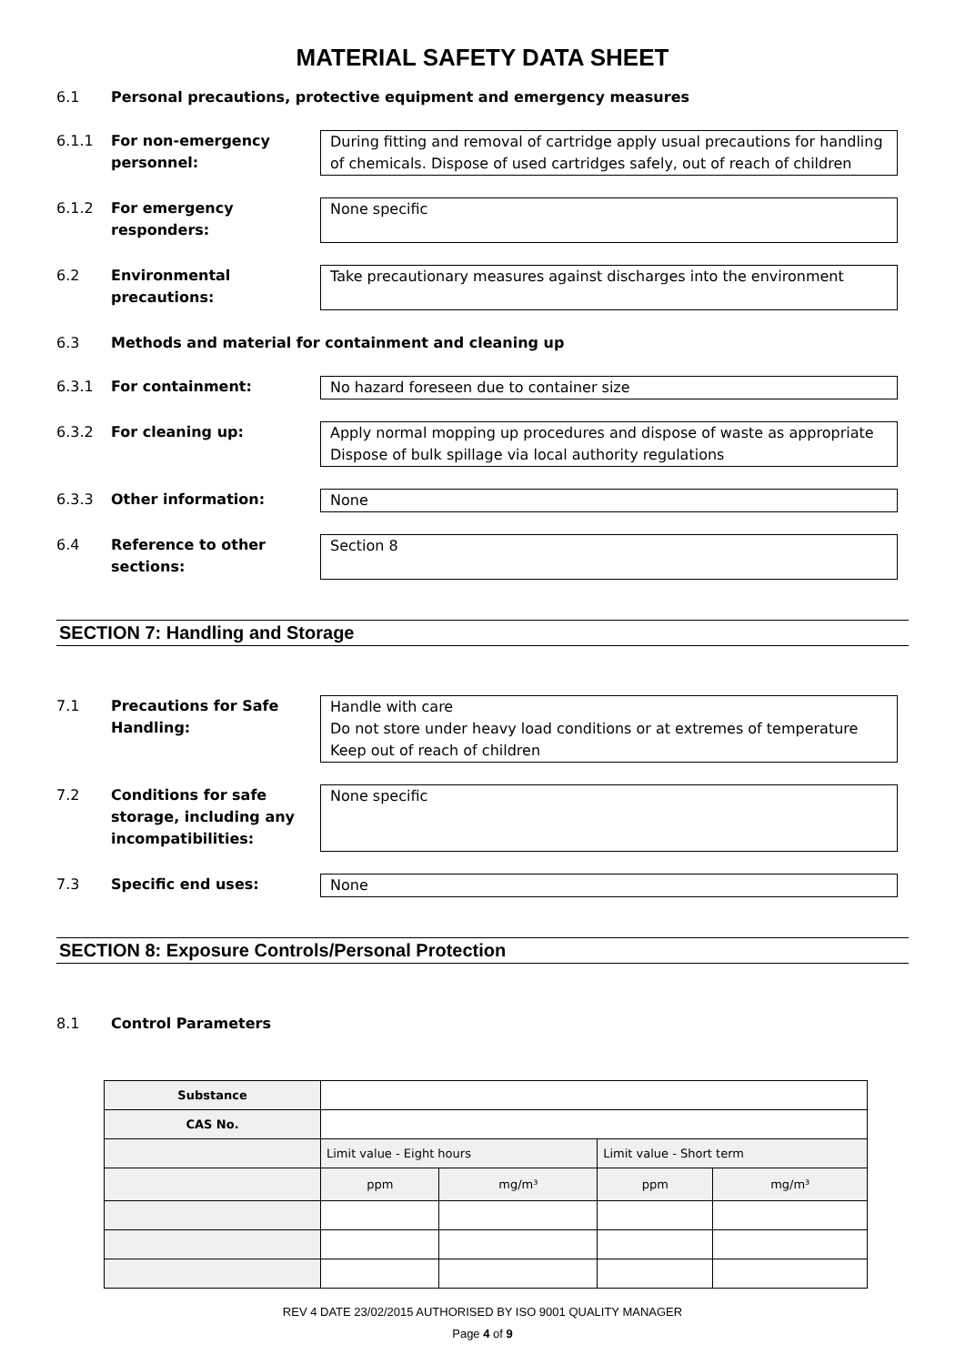MATERIAL SAFETY DATA SHEET
6.1 Personal precautions, protective equipment and emergency measures
6.1.1 For non-emergency personnel:
During fitting and removal of cartridge apply usual precautions for handling of chemicals. Dispose of used cartridges safely, out of reach of children
6.1.2 For emergency responders:
None specific
6.2 Environmental precautions:
Take precautionary measures against discharges into the environment
6.3 Methods and material for containment and cleaning up
6.3.1 For containment: No hazard foreseen due to container size
6.3.2 For cleaning up: Apply normal mopping up procedures and dispose of waste as appropriate
Dispose of bulk spillage via local authority regulations
6.3.3 Other information: None
6.4 Reference to other sections:
Section 8
SECTION 7: Handling and Storage
7.1 Precautions for Safe Handling:
Handle with care
Do not store under heavy load conditions or at extremes of temperature
Keep out of reach of children
7.2 Conditions for safe storage, including any incompatibilities:
None specific
7.3 Specific end uses: None
SECTION 8: Exposure Controls/Personal Protection
8.1 Control Parameters
| Substance | | | | |
| CAS No. | | | | |
| | Limit value - Eight hours | | Limit value - Short term | |
| | ppm | mg/m³ | ppm | mg/m³ |
REV 4 DATE 23/02/2015 AUTHORISED BY ISO 9001 QUALITY MANAGER
Page 4 of 9